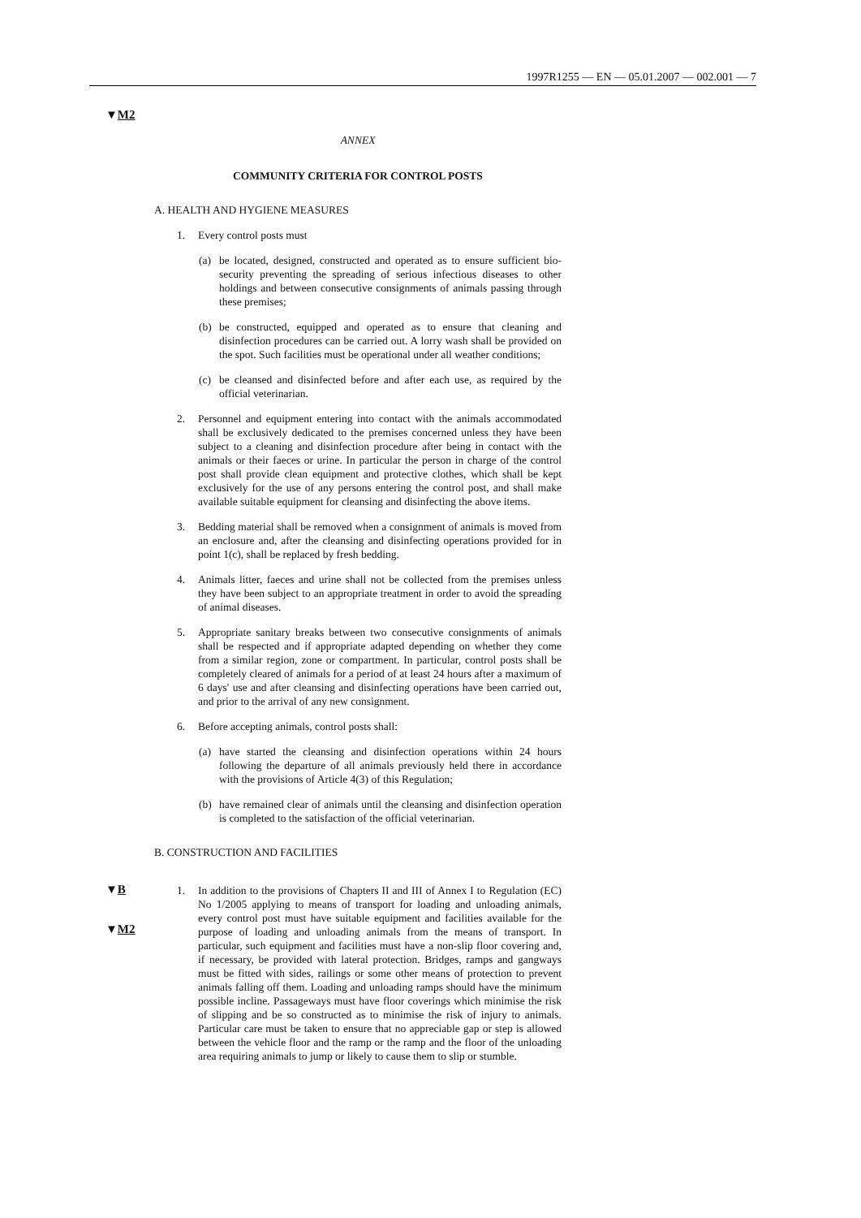1997R1255 — EN — 05.01.2007 — 002.001 — 7
▼M2
ANNEX
COMMUNITY CRITERIA FOR CONTROL POSTS
A. HEALTH AND HYGIENE MEASURES
1. Every control posts must
(a) be located, designed, constructed and operated as to ensure sufficient bio-security preventing the spreading of serious infectious diseases to other holdings and between consecutive consignments of animals passing through these premises;
(b) be constructed, equipped and operated as to ensure that cleaning and disinfection procedures can be carried out. A lorry wash shall be provided on the spot. Such facilities must be operational under all weather conditions;
(c) be cleansed and disinfected before and after each use, as required by the official veterinarian.
2. Personnel and equipment entering into contact with the animals accommodated shall be exclusively dedicated to the premises concerned unless they have been subject to a cleaning and disinfection procedure after being in contact with the animals or their faeces or urine. In particular the person in charge of the control post shall provide clean equipment and protective clothes, which shall be kept exclusively for the use of any persons entering the control post, and shall make available suitable equipment for cleansing and disinfecting the above items.
3. Bedding material shall be removed when a consignment of animals is moved from an enclosure and, after the cleansing and disinfecting operations provided for in point 1(c), shall be replaced by fresh bedding.
4. Animals litter, faeces and urine shall not be collected from the premises unless they have been subject to an appropriate treatment in order to avoid the spreading of animal diseases.
5. Appropriate sanitary breaks between two consecutive consignments of animals shall be respected and if appropriate adapted depending on whether they come from a similar region, zone or compartment. In particular, control posts shall be completely cleared of animals for a period of at least 24 hours after a maximum of 6 days' use and after cleansing and disinfecting operations have been carried out, and prior to the arrival of any new consignment.
6. Before accepting animals, control posts shall:
(a) have started the cleansing and disinfection operations within 24 hours following the departure of all animals previously held there in accordance with the provisions of Article 4(3) of this Regulation;
(b) have remained clear of animals until the cleansing and disinfection operation is completed to the satisfaction of the official veterinarian.
▼B
B. CONSTRUCTION AND FACILITIES
▼M2
1. In addition to the provisions of Chapters II and III of Annex I to Regulation (EC) No 1/2005 applying to means of transport for loading and unloading animals, every control post must have suitable equipment and facilities available for the purpose of loading and unloading animals from the means of transport. In particular, such equipment and facilities must have a non-slip floor covering and, if necessary, be provided with lateral protection. Bridges, ramps and gangways must be fitted with sides, railings or some other means of protection to prevent animals falling off them. Loading and unloading ramps should have the minimum possible incline. Passageways must have floor coverings which minimise the risk of slipping and be so constructed as to minimise the risk of injury to animals. Particular care must be taken to ensure that no appreciable gap or step is allowed between the vehicle floor and the ramp or the ramp and the floor of the unloading area requiring animals to jump or likely to cause them to slip or stumble.